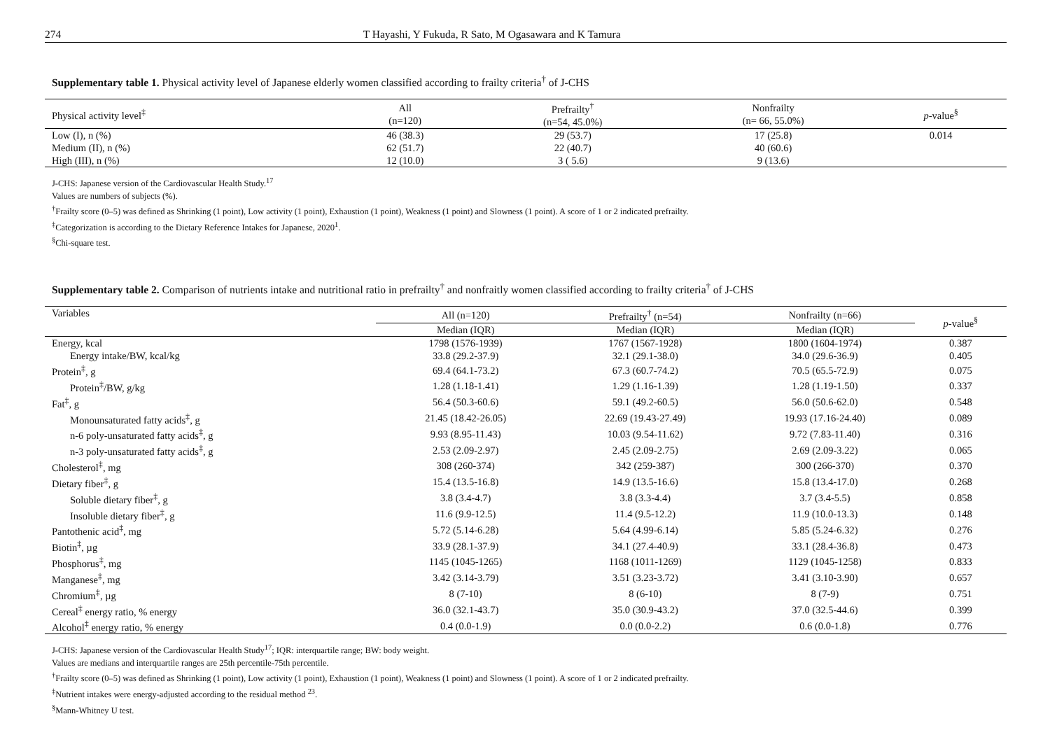274 T Hayashi, Y Fukuda, R Sato, M Ogasawara and K Tamura
Supplementary table 1. Physical activity level of Japanese elderly women classified according to frailty criteria<sup>†</sup> of J-CHS
| Physical activity level<sup>‡</sup> | All (n=120) | Prefrailty<sup>†</sup> (n=54, 45.0%) | Nonfrailty (n= 66, 55.0%) | p -value<sup>§</sup> |
| --- | --- | --- | --- | --- |
| Low (I), n (%) | 46 (38.3) | 29 (53.7) | 17 (25.8) | 0.014 |
| Medium (II), n (%) | 62 (51.7) | 22 (40.7) | 40 (60.6) | |
| High (III), n (%) | 12 (10.0) | 3 ( 5.6) | 9 (13.6) | |
J-CHS: Japanese version of the Cardiovascular Health Study.<sup>17</sup>
Values are numbers of subjects (%).
<sup>†</sup> Frailty score (0–5) was defined as Shrinking (1 point), Low activity (1 point), Exhaustion (1 point), Weakness (1 point) and Slowness (1 point). A score of 1 or 2 indicated prefrailty.
<sup>‡</sup> Categorization is according to the Dietary Reference Intakes for Japanese, 2020<sup>1</sup>.
<sup>§</sup> Chi-square test.
Supplementary table 2. Comparison of nutrients intake and nutritional ratio in prefrailty<sup>†</sup> and nonfraitly women classified according to frailty criteria<sup>†</sup> of J-CHS
| Variables | All (n=120) | Prefrailty<sup>†</sup> (n=54) | Nonfrailty (n=66) | p -value<sup>§</sup> |
| --- | --- | --- | --- | --- |
| | Median (IQR) | Median (IQR) | Median (IQR) | |
| Energy, kcal | 1798 (1576-1939) | 1767 (1567-1928) | 1800 (1604-1974) | 0.387 |
| Energy intake/BW, kcal/kg | 33.8 (29.2-37.9) | 32.1 (29.1-38.0) | 34.0 (29.6-36.9) | 0.405 |
| Protein<sup>‡</sup>, g | 69.4 (64.1-73.2) | 67.3 (60.7-74.2) | 70.5 (65.5-72.9) | 0.075 |
| Protein<sup>‡</sup>/BW, g/kg | 1.28 (1.18-1.41) | 1.29 (1.16-1.39) | 1.28 (1.19-1.50) | 0.337 |
| Fat<sup>‡</sup>, g | 56.4 (50.3-60.6) | 59.1 (49.2-60.5) | 56.0 (50.6-62.0) | 0.548 |
| Monounsaturated fatty acids<sup>‡</sup>, g | 21.45 (18.42-26.05) | 22.69 (19.43-27.49) | 19.93 (17.16-24.40) | 0.089 |
| n-6 poly-unsaturated fatty acids<sup>‡</sup>, g | 9.93 (8.95-11.43) | 10.03 (9.54-11.62) | 9.72 (7.83-11.40) | 0.316 |
| n-3 poly-unsaturated fatty acids<sup>‡</sup>, g | 2.53 (2.09-2.97) | 2.45 (2.09-2.75) | 2.69 (2.09-3.22) | 0.065 |
| Cholesterol<sup>‡</sup>, mg | 308 (260-374) | 342 (259-387) | 300 (266-370) | 0.370 |
| Dietary fiber<sup>‡</sup>, g | 15.4 (13.5-16.8) | 14.9 (13.5-16.6) | 15.8 (13.4-17.0) | 0.268 |
| Soluble dietary fiber<sup>‡</sup>, g | 3.8 (3.4-4.7) | 3.8 (3.3-4.4) | 3.7 (3.4-5.5) | 0.858 |
| Insoluble dietary fiber<sup>‡</sup>, g | 11.6 (9.9-12.5) | 11.4 (9.5-12.2) | 11.9 (10.0-13.3) | 0.148 |
| Pantothenic acid<sup>‡</sup>, mg | 5.72 (5.14-6.28) | 5.64 (4.99-6.14) | 5.85 (5.24-6.32) | 0.276 |
| Biotin<sup>‡</sup>, µg | 33.9 (28.1-37.9) | 34.1 (27.4-40.9) | 33.1 (28.4-36.8) | 0.473 |
| Phosphorus<sup>‡</sup>, mg | 1145 (1045-1265) | 1168 (1011-1269) | 1129 (1045-1258) | 0.833 |
| Manganese<sup>‡</sup>, mg | 3.42 (3.14-3.79) | 3.51 (3.23-3.72) | 3.41 (3.10-3.90) | 0.657 |
| Chromium<sup>‡</sup>, µg | 8 (7-10) | 8 (6-10) | 8 (7-9) | 0.751 |
| Cereal<sup>‡</sup> energy ratio, % energy | 36.0 (32.1-43.7) | 35.0 (30.9-43.2) | 37.0 (32.5-44.6) | 0.399 |
| Alcohol<sup>‡</sup> energy ratio, % energy | 0.4 (0.0-1.9) | 0.0 (0.0-2.2) | 0.6 (0.0-1.8) | 0.776 |
J-CHS: Japanese version of the Cardiovascular Health Study<sup>17</sup>; IQR: interquartile range; BW: body weight.
Values are medians and interquartile ranges are 25th percentile-75th percentile.
<sup>†</sup> Frailty score (0–5) was defined as Shrinking (1 point), Low activity (1 point), Exhaustion (1 point), Weakness (1 point) and Slowness (1 point). A score of 1 or 2 indicated prefrailty.
<sup>‡</sup> Nutrient intakes were energy-adjusted according to the residual method <sup>23</sup>.
<sup>§</sup> Mann-Whitney U test.